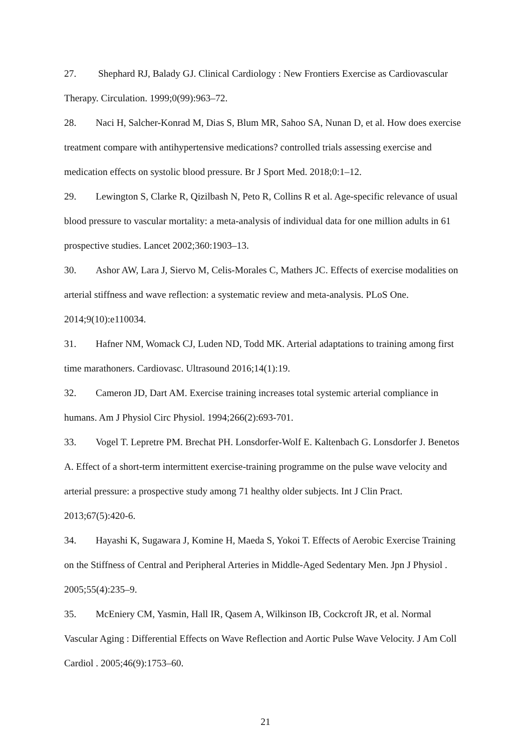27. Shephard RJ, Balady GJ. Clinical Cardiology : New Frontiers Exercise as Cardiovascular Therapy. Circulation. 1999;0(99):963–72.
28. Naci H, Salcher-Konrad M, Dias S, Blum MR, Sahoo SA, Nunan D, et al. How does exercise treatment compare with antihypertensive medications? controlled trials assessing exercise and medication effects on systolic blood pressure. Br J Sport Med. 2018;0:1–12.
29. Lewington S, Clarke R, Qizilbash N, Peto R, Collins R et al. Age-specific relevance of usual blood pressure to vascular mortality: a meta-analysis of individual data for one million adults in 61 prospective studies. Lancet 2002;360:1903–13.
30. Ashor AW, Lara J, Siervo M, Celis-Morales C, Mathers JC. Effects of exercise modalities on arterial stiffness and wave reflection: a systematic review and meta-analysis. PLoS One. 2014;9(10):e110034.
31. Hafner NM, Womack CJ, Luden ND, Todd MK. Arterial adaptations to training among first time marathoners. Cardiovasc. Ultrasound 2016;14(1):19.
32. Cameron JD, Dart AM. Exercise training increases total systemic arterial compliance in humans. Am J Physiol Circ Physiol. 1994;266(2):693-701.
33. Vogel T. Lepretre PM. Brechat PH. Lonsdorfer-Wolf E. Kaltenbach G. Lonsdorfer J. Benetos A. Effect of a short-term intermittent exercise-training programme on the pulse wave velocity and arterial pressure: a prospective study among 71 healthy older subjects. Int J Clin Pract. 2013;67(5):420-6.
34. Hayashi K, Sugawara J, Komine H, Maeda S, Yokoi T. Effects of Aerobic Exercise Training on the Stiffness of Central and Peripheral Arteries in Middle-Aged Sedentary Men. Jpn J Physiol . 2005;55(4):235–9.
35. McEniery CM, Yasmin, Hall IR, Qasem A, Wilkinson IB, Cockcroft JR, et al. Normal Vascular Aging : Differential Effects on Wave Reflection and Aortic Pulse Wave Velocity. J Am Coll Cardiol . 2005;46(9):1753–60.
21